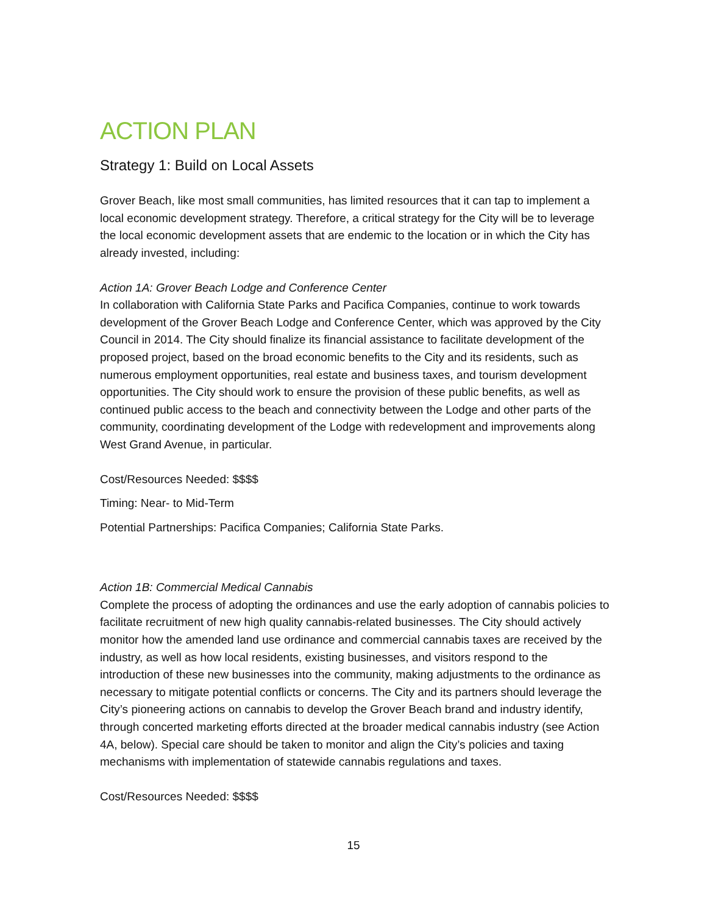ACTION PLAN
Strategy 1: Build on Local Assets
Grover Beach, like most small communities, has limited resources that it can tap to implement a local economic development strategy. Therefore, a critical strategy for the City will be to leverage the local economic development assets that are endemic to the location or in which the City has already invested, including:
Action 1A: Grover Beach Lodge and Conference Center
In collaboration with California State Parks and Pacifica Companies, continue to work towards development of the Grover Beach Lodge and Conference Center, which was approved by the City Council in 2014. The City should finalize its financial assistance to facilitate development of the proposed project, based on the broad economic benefits to the City and its residents, such as numerous employment opportunities, real estate and business taxes, and tourism development opportunities. The City should work to ensure the provision of these public benefits, as well as continued public access to the beach and connectivity between the Lodge and other parts of the community, coordinating development of the Lodge with redevelopment and improvements along West Grand Avenue, in particular.
Cost/Resources Needed: $$$$
Timing: Near- to Mid-Term
Potential Partnerships: Pacifica Companies; California State Parks.
Action 1B: Commercial Medical Cannabis
Complete the process of adopting the ordinances and use the early adoption of cannabis policies to facilitate recruitment of new high quality cannabis-related businesses. The City should actively monitor how the amended land use ordinance and commercial cannabis taxes are received by the industry, as well as how local residents, existing businesses, and visitors respond to the introduction of these new businesses into the community, making adjustments to the ordinance as necessary to mitigate potential conflicts or concerns. The City and its partners should leverage the City’s pioneering actions on cannabis to develop the Grover Beach brand and industry identify, through concerted marketing efforts directed at the broader medical cannabis industry (see Action 4A, below). Special care should be taken to monitor and align the City’s policies and taxing mechanisms with implementation of statewide cannabis regulations and taxes.
Cost/Resources Needed: $$$$
15